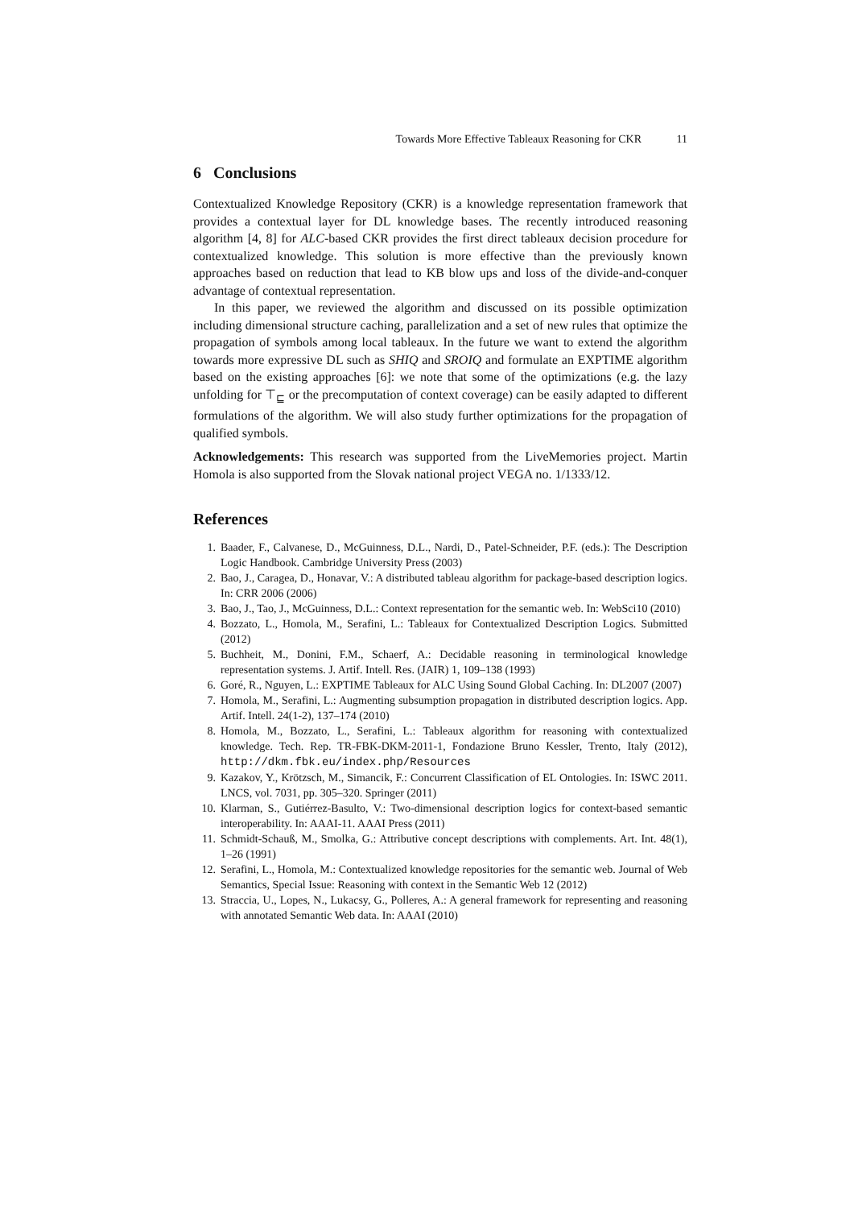Towards More Effective Tableaux Reasoning for CKR 11
6 Conclusions
Contextualized Knowledge Repository (CKR) is a knowledge representation framework that provides a contextual layer for DL knowledge bases. The recently introduced reasoning algorithm [4, 8] for ALC-based CKR provides the first direct tableaux decision procedure for contextualized knowledge. This solution is more effective than the previously known approaches based on reduction that lead to KB blow ups and loss of the divide-and-conquer advantage of contextual representation.
In this paper, we reviewed the algorithm and discussed on its possible optimization including dimensional structure caching, parallelization and a set of new rules that optimize the propagation of symbols among local tableaux. In the future we want to extend the algorithm towards more expressive DL such as SHIQ and SROIQ and formulate an EXPTIME algorithm based on the existing approaches [6]: we note that some of the optimizations (e.g. the lazy unfolding for ⊤<sub>⊑</sub> or the precomputation of context coverage) can be easily adapted to different formulations of the algorithm. We will also study further optimizations for the propagation of qualified symbols.
Acknowledgements: This research was supported from the LiveMemories project. Martin Homola is also supported from the Slovak national project VEGA no. 1/1333/12.
References
1. Baader, F., Calvanese, D., McGuinness, D.L., Nardi, D., Patel-Schneider, P.F. (eds.): The Description Logic Handbook. Cambridge University Press (2003)
2. Bao, J., Caragea, D., Honavar, V.: A distributed tableau algorithm for package-based description logics. In: CRR 2006 (2006)
3. Bao, J., Tao, J., McGuinness, D.L.: Context representation for the semantic web. In: WebSci10 (2010)
4. Bozzato, L., Homola, M., Serafini, L.: Tableaux for Contextualized Description Logics. Submitted (2012)
5. Buchheit, M., Donini, F.M., Schaerf, A.: Decidable reasoning in terminological knowledge representation systems. J. Artif. Intell. Res. (JAIR) 1, 109–138 (1993)
6. Goré, R., Nguyen, L.: EXPTIME Tableaux for ALC Using Sound Global Caching. In: DL2007 (2007)
7. Homola, M., Serafini, L.: Augmenting subsumption propagation in distributed description logics. App. Artif. Intell. 24(1-2), 137–174 (2010)
8. Homola, M., Bozzato, L., Serafini, L.: Tableaux algorithm for reasoning with contextualized knowledge. Tech. Rep. TR-FBK-DKM-2011-1, Fondazione Bruno Kessler, Trento, Italy (2012), http://dkm.fbk.eu/index.php/Resources
9. Kazakov, Y., Krötzsch, M., Simancik, F.: Concurrent Classification of EL Ontologies. In: ISWC 2011. LNCS, vol. 7031, pp. 305–320. Springer (2011)
10. Klarman, S., Gutiérrez-Basulto, V.: Two-dimensional description logics for context-based semantic interoperability. In: AAAI-11. AAAI Press (2011)
11. Schmidt-Schauß, M., Smolka, G.: Attributive concept descriptions with complements. Art. Int. 48(1), 1–26 (1991)
12. Serafini, L., Homola, M.: Contextualized knowledge repositories for the semantic web. Journal of Web Semantics, Special Issue: Reasoning with context in the Semantic Web 12 (2012)
13. Straccia, U., Lopes, N., Lukacsy, G., Polleres, A.: A general framework for representing and reasoning with annotated Semantic Web data. In: AAAI (2010)